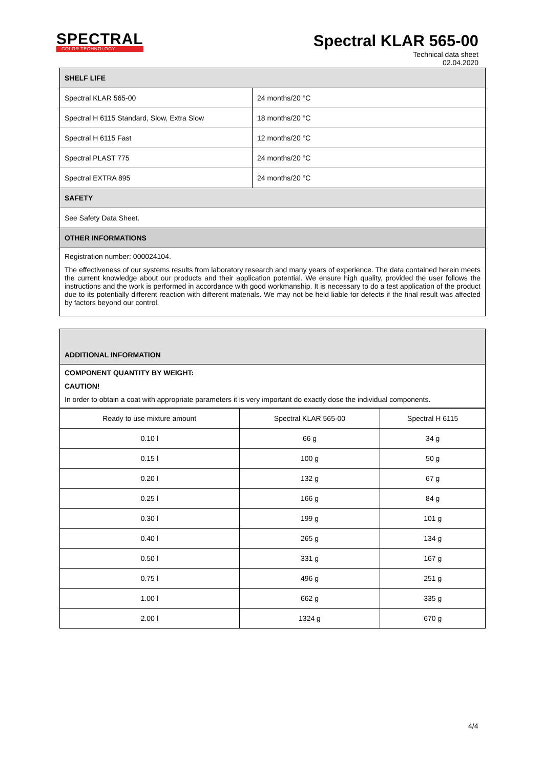SPECTRAL
COLOR TECHNOLOGY
Spectral KLAR 565-00
Technical data sheet
02.04.2020
| SHELF LIFE | |
| --- | --- |
| Spectral KLAR 565-00 | 24 months/20 °C |
| Spectral H 6115 Standard, Slow, Extra Slow | 18 months/20 °C |
| Spectral H 6115 Fast | 12 months/20 °C |
| Spectral PLAST 775 | 24 months/20 °C |
| Spectral EXTRA 895 | 24 months/20 °C |
| SAFETY | |
| See Safety Data Sheet. | |
| OTHER INFORMATIONS | |
Registration number: 000024104.
The effectiveness of our systems results from laboratory research and many years of experience. The data contained herein meets the current knowledge about our products and their application potential. We ensure high quality, provided the user follows the instructions and the work is performed in accordance with good workmanship. It is necessary to do a test application of the product due to its potentially different reaction with different materials. We may not be held liable for defects if the final result was affected by factors beyond our control.
| ADDITIONAL INFORMATION |
| --- |
COMPONENT QUANTITY BY WEIGHT:
CAUTION!
In order to obtain a coat with appropriate parameters it is very important do exactly dose the individual components.
| Ready to use mixture amount | Spectral KLAR 565-00 | Spectral H 6115 |
| --- | --- | --- |
| 0.10 l | 66 g | 34 g |
| 0.15 l | 100 g | 50 g |
| 0.20 l | 132 g | 67 g |
| 0.25 l | 166 g | 84 g |
| 0.30 l | 199 g | 101 g |
| 0.40 l | 265 g | 134 g |
| 0.50 l | 331 g | 167 g |
| 0.75 l | 496 g | 251 g |
| 1.00 l | 662 g | 335 g |
| 2.00 l | 1324 g | 670 g |
4/4